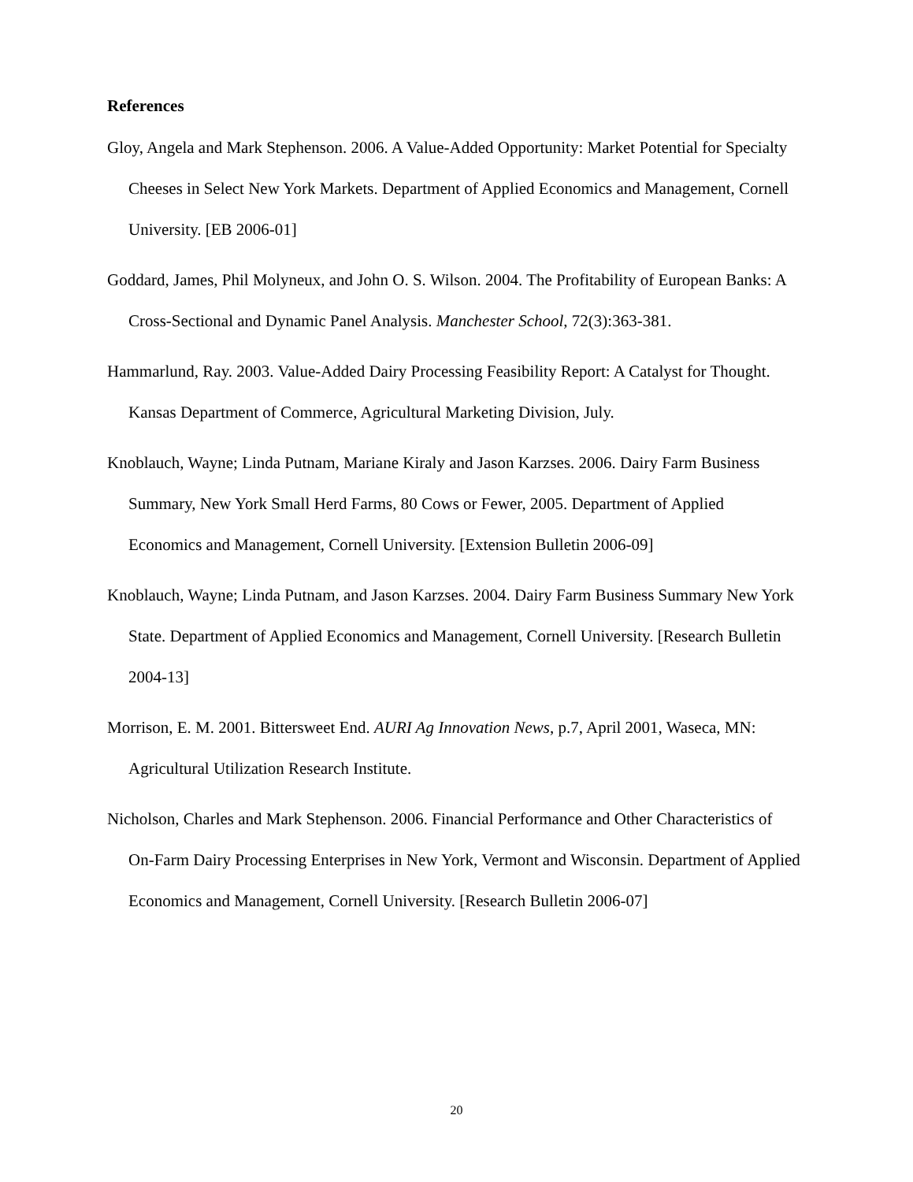References
Gloy, Angela and Mark Stephenson. 2006. A Value-Added Opportunity: Market Potential for Specialty Cheeses in Select New York Markets. Department of Applied Economics and Management, Cornell University. [EB 2006-01]
Goddard, James, Phil Molyneux, and John O. S. Wilson. 2004. The Profitability of European Banks: A Cross-Sectional and Dynamic Panel Analysis. Manchester School, 72(3):363-381.
Hammarlund, Ray. 2003. Value-Added Dairy Processing Feasibility Report: A Catalyst for Thought. Kansas Department of Commerce, Agricultural Marketing Division, July.
Knoblauch, Wayne; Linda Putnam, Mariane Kiraly and Jason Karzses. 2006. Dairy Farm Business Summary, New York Small Herd Farms, 80 Cows or Fewer, 2005. Department of Applied Economics and Management, Cornell University. [Extension Bulletin 2006-09]
Knoblauch, Wayne; Linda Putnam, and Jason Karzses. 2004. Dairy Farm Business Summary New York State. Department of Applied Economics and Management, Cornell University. [Research Bulletin 2004-13]
Morrison, E. M. 2001. Bittersweet End. AURI Ag Innovation News, p.7, April 2001, Waseca, MN: Agricultural Utilization Research Institute.
Nicholson, Charles and Mark Stephenson. 2006. Financial Performance and Other Characteristics of On-Farm Dairy Processing Enterprises in New York, Vermont and Wisconsin. Department of Applied Economics and Management, Cornell University. [Research Bulletin 2006-07]
20